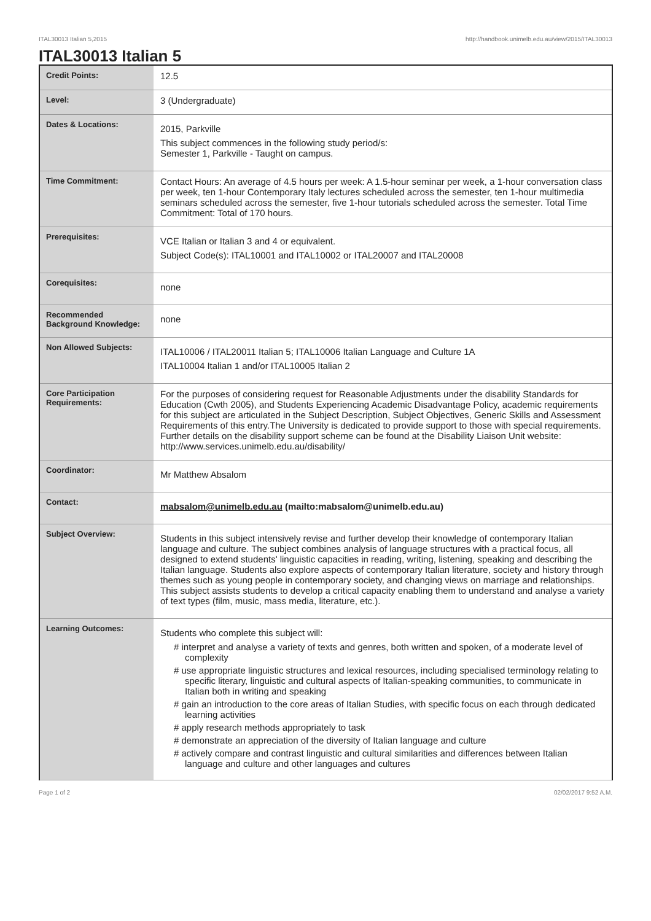ITAL30013 Italian 5,2015 http://handbook.unimelb.edu.au/view/2015/ITAL30013
ITAL30013 Italian 5
| Credit Points: | 12.5 |
| Level: | 3 (Undergraduate) |
| Dates & Locations: | 2015, Parkville This subject commences in the following study period/s: Semester 1, Parkville - Taught on campus. |
| Time Commitment: | Contact Hours: An average of 4.5 hours per week: A 1.5-hour seminar per week, a 1-hour conversation class per week, ten 1-hour Contemporary Italy lectures scheduled across the semester, ten 1-hour multimedia seminars scheduled across the semester, five 1-hour tutorials scheduled across the semester. Total Time Commitment: Total of 170 hours. |
| Prerequisites: | VCE Italian or Italian 3 and 4 or equivalent. Subject Code(s): ITAL10001 and ITAL10002 or ITAL20007 and ITAL20008 |
| Corequisites: | none |
| Recommended Background Knowledge: | none |
| Non Allowed Subjects: | ITAL10006 / ITAL20011 Italian 5; ITAL10006 Italian Language and Culture 1A ITAL10004 Italian 1 and/or ITAL10005 Italian 2 |
| Core Participation Requirements: | For the purposes of considering request for Reasonable Adjustments under the disability Standards for Education (Cwth 2005), and Students Experiencing Academic Disadvantage Policy, academic requirements for this subject are articulated in the Subject Description, Subject Objectives, Generic Skills and Assessment Requirements of this entry.The University is dedicated to provide support to those with special requirements. Further details on the disability support scheme can be found at the Disability Liaison Unit website: http://www.services.unimelb.edu.au/disability/ |
| Coordinator: | Mr Matthew Absalom |
| Contact: | mabsalom@unimelb.edu.au (mailto:mabsalom@unimelb.edu.au) |
| Subject Overview: | Students in this subject intensively revise and further develop their knowledge of contemporary Italian language and culture. The subject combines analysis of language structures with a practical focus, all designed to extend students' linguistic capacities in reading, writing, listening, speaking and describing the Italian language. Students also explore aspects of contemporary Italian literature, society and history through themes such as young people in contemporary society, and changing views on marriage and relationships. This subject assists students to develop a critical capacity enabling them to understand and analyse a variety of text types (film, music, mass media, literature, etc.). |
| Learning Outcomes: | Students who complete this subject will: # interpret and analyse a variety of texts and genres, both written and spoken, of a moderate level of complexity # use appropriate linguistic structures and lexical resources, including specialised terminology relating to specific literary, linguistic and cultural aspects of Italian-speaking communities, to communicate in Italian both in writing and speaking # gain an introduction to the core areas of Italian Studies, with specific focus on each through dedicated learning activities # apply research methods appropriately to task # demonstrate an appreciation of the diversity of Italian language and culture # actively compare and contrast linguistic and cultural similarities and differences between Italian language and culture and other languages and cultures |
Page 1 of 2 02/02/2017 9:52 A.M.